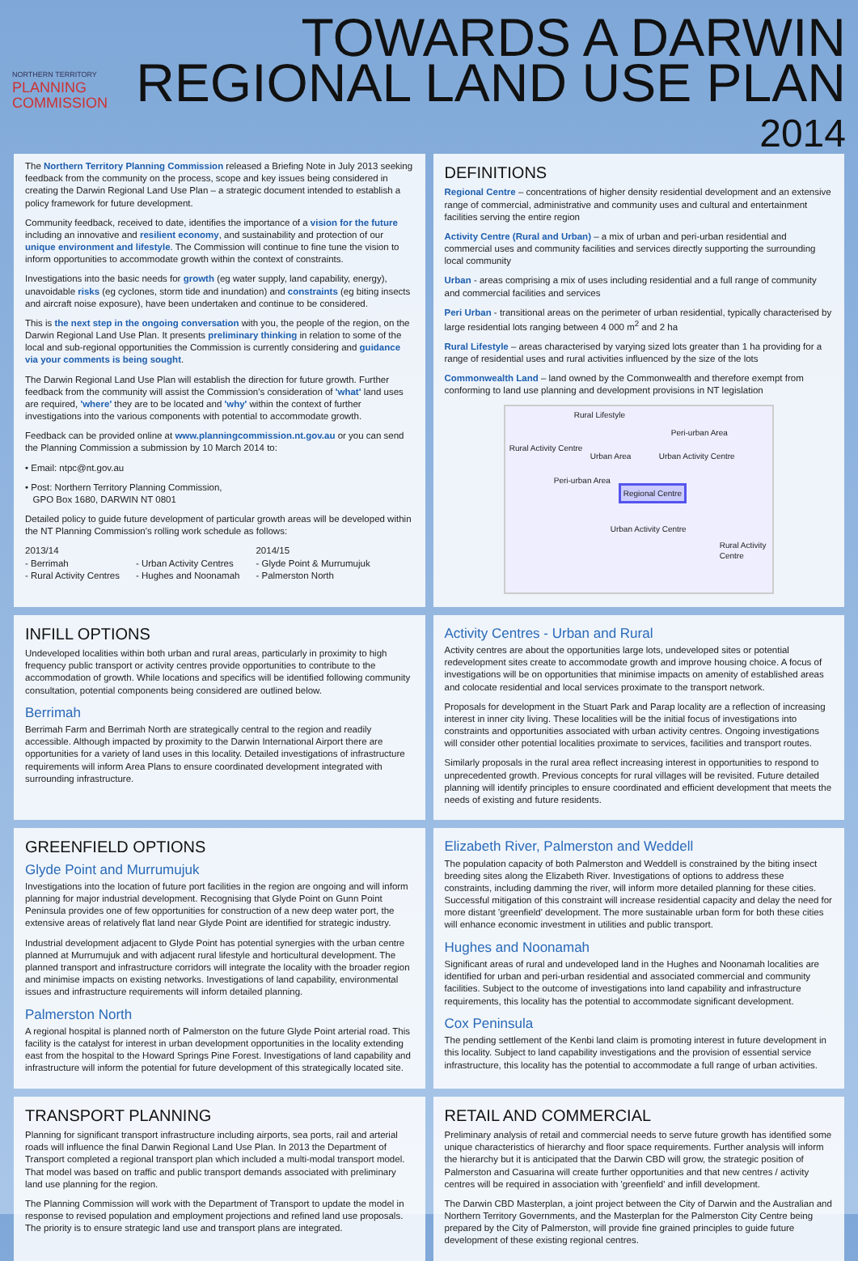NORTHERN TERRITORY
PLANNING
COMMISSION
TOWARDS A DARWIN
REGIONAL LAND USE PLAN
2014
The Northern Territory Planning Commission released a Briefing Note in July 2013 seeking feedback from the community on the process, scope and key issues being considered in creating the Darwin Regional Land Use Plan – a strategic document intended to establish a policy framework for future development.
Community feedback, received to date, identifies the importance of a vision for the future including an innovative and resilient economy, and sustainability and protection of our unique environment and lifestyle. The Commission will continue to fine tune the vision to inform opportunities to accommodate growth within the context of constraints.
Investigations into the basic needs for growth (eg water supply, land capability, energy), unavoidable risks (eg cyclones, storm tide and inundation) and constraints (eg biting insects and aircraft noise exposure), have been undertaken and continue to be considered.
This is the next step in the ongoing conversation with you, the people of the region, on the Darwin Regional Land Use Plan. It presents preliminary thinking in relation to some of the local and sub-regional opportunities the Commission is currently considering and guidance via your comments is being sought.
The Darwin Regional Land Use Plan will establish the direction for future growth. Further feedback from the community will assist the Commission's consideration of 'what' land uses are required, 'where' they are to be located and 'why' within the context of further investigations into the various components with potential to accommodate growth.
Feedback can be provided online at www.planningcommission.nt.gov.au or you can send the Planning Commission a submission by 10 March 2014 to:
• Email: ntpc@nt.gov.au
• Post: Northern Territory Planning Commission,
GPO Box 1680, DARWIN NT 0801
Detailed policy to guide future development of particular growth areas will be developed within the NT Planning Commission's rolling work schedule as follows:
2013/14
- Berrimah
- Rural Activity Centres
- Urban Activity Centres
- Hughes and Noonamah
2014/15
- Glyde Point & Murrumujuk
- Palmerston North
DEFINITIONS
Regional Centre – concentrations of higher density residential development and an extensive range of commercial, administrative and community uses and cultural and entertainment facilities serving the entire region
Activity Centre (Rural and Urban) – a mix of urban and peri-urban residential and commercial uses and community facilities and services directly supporting the surrounding local community
Urban - areas comprising a mix of uses including residential and a full range of community and commercial facilities and services
Peri Urban - transitional areas on the perimeter of urban residential, typically characterised by large residential lots ranging between 4 000 m<sup>2</sup> and 2 ha
Rural Lifestyle – areas characterised by varying sized lots greater than 1 ha providing for a range of residential uses and rural activities influenced by the size of the lots
Commonwealth Land – land owned by the Commonwealth and therefore exempt from conforming to land use planning and development provisions in NT legislation
Rural Lifestyle
Peri-urban Area
Rural Activity Centre
Urban Area Urban Activity Centre
Peri-urban Area
Regional Centre
Urban Activity Centre
Rural Activity Centre
INFILL OPTIONS
Undeveloped localities within both urban and rural areas, particularly in proximity to high frequency public transport or activity centres provide opportunities to contribute to the accommodation of growth. While locations and specifics will be identified following community consultation, potential components being considered are outlined below.
Berrimah
Berrimah Farm and Berrimah North are strategically central to the region and readily accessible. Although impacted by proximity to the Darwin International Airport there are opportunities for a variety of land uses in this locality. Detailed investigations of infrastructure requirements will inform Area Plans to ensure coordinated development integrated with surrounding infrastructure.
Activity Centres - Urban and Rural
Activity centres are about the opportunities large lots, undeveloped sites or potential redevelopment sites create to accommodate growth and improve housing choice. A focus of investigations will be on opportunities that minimise impacts on amenity of established areas and colocate residential and local services proximate to the transport network.
Proposals for development in the Stuart Park and Parap locality are a reflection of increasing interest in inner city living. These localities will be the initial focus of investigations into constraints and opportunities associated with urban activity centres. Ongoing investigations will consider other potential localities proximate to services, facilities and transport routes.
Similarly proposals in the rural area reflect increasing interest in opportunities to respond to unprecedented growth. Previous concepts for rural villages will be revisited. Future detailed planning will identify principles to ensure coordinated and efficient development that meets the needs of existing and future residents.
GREENFIELD OPTIONS
Glyde Point and Murrumujuk
Investigations into the location of future port facilities in the region are ongoing and will inform planning for major industrial development. Recognising that Glyde Point on Gunn Point Peninsula provides one of few opportunities for construction of a new deep water port, the extensive areas of relatively flat land near Glyde Point are identified for strategic industry.
Industrial development adjacent to Glyde Point has potential synergies with the urban centre planned at Murrumujuk and with adjacent rural lifestyle and horticultural development. The planned transport and infrastructure corridors will integrate the locality with the broader region and minimise impacts on existing networks. Investigations of land capability, environmental issues and infrastructure requirements will inform detailed planning.
Palmerston North
A regional hospital is planned north of Palmerston on the future Glyde Point arterial road. This facility is the catalyst for interest in urban development opportunities in the locality extending east from the hospital to the Howard Springs Pine Forest. Investigations of land capability and infrastructure will inform the potential for future development of this strategically located site.
Elizabeth River, Palmerston and Weddell
The population capacity of both Palmerston and Weddell is constrained by the biting insect breeding sites along the Elizabeth River. Investigations of options to address these constraints, including damming the river, will inform more detailed planning for these cities. Successful mitigation of this constraint will increase residential capacity and delay the need for more distant 'greenfield' development. The more sustainable urban form for both these cities will enhance economic investment in utilities and public transport.
Hughes and Noonamah
Significant areas of rural and undeveloped land in the Hughes and Noonamah localities are identified for urban and peri-urban residential and associated commercial and community facilities. Subject to the outcome of investigations into land capability and infrastructure requirements, this locality has the potential to accommodate significant development.
Cox Peninsula
The pending settlement of the Kenbi land claim is promoting interest in future development in this locality. Subject to land capability investigations and the provision of essential service infrastructure, this locality has the potential to accommodate a full range of urban activities.
TRANSPORT PLANNING
Planning for significant transport infrastructure including airports, sea ports, rail and arterial roads will influence the final Darwin Regional Land Use Plan. In 2013 the Department of Transport completed a regional transport plan which included a multi-modal transport model. That model was based on traffic and public transport demands associated with preliminary land use planning for the region.
The Planning Commission will work with the Department of Transport to update the model in response to revised population and employment projections and refined land use proposals. The priority is to ensure strategic land use and transport plans are integrated.
RETAIL AND COMMERCIAL
Preliminary analysis of retail and commercial needs to serve future growth has identified some unique characteristics of hierarchy and floor space requirements. Further analysis will inform the hierarchy but it is anticipated that the Darwin CBD will grow, the strategic position of Palmerston and Casuarina will create further opportunities and that new centres / activity centres will be required in association with 'greenfield' and infill development.
The Darwin CBD Masterplan, a joint project between the City of Darwin and the Australian and Northern Territory Governments, and the Masterplan for the Palmerston City Centre being prepared by the City of Palmerston, will provide fine grained principles to guide future development of these existing regional centres.